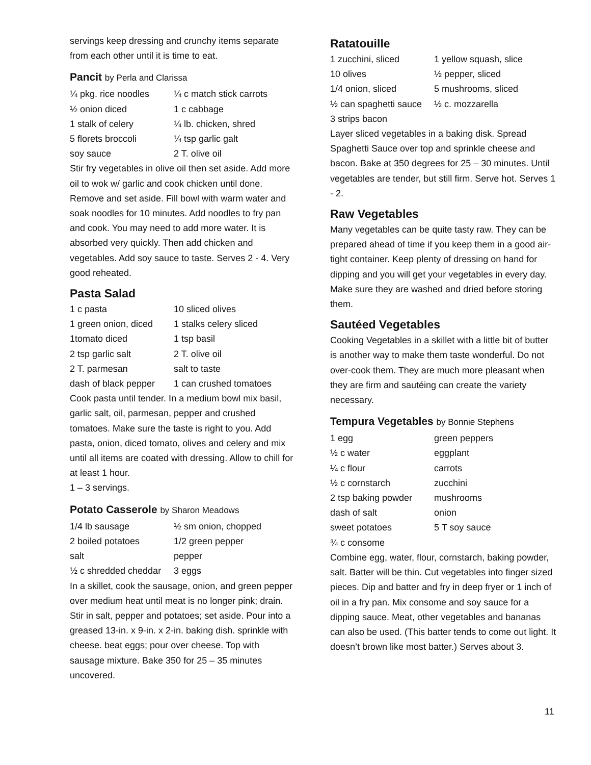servings keep dressing and crunchy items separate from each other until it is time to eat.
Pancit by Perla and Clarissa
| ¼ pkg. rice noodles | ¼ c match stick carrots |
| ½ onion diced | 1 c cabbage |
| 1 stalk of celery | ¼ lb. chicken, shred |
| 5 florets broccoli | ¼ tsp garlic galt |
| soy sauce | 2 T. olive oil |
Stir fry vegetables in olive oil then set aside. Add more oil to wok w/ garlic and cook chicken until done. Remove and set aside. Fill bowl with warm water and soak noodles for 10 minutes. Add noodles to fry pan and cook. You may need to add more water. It is absorbed very quickly. Then add chicken and vegetables. Add soy sauce to taste. Serves 2 - 4. Very good reheated.
Pasta Salad
| 1 c pasta | 10 sliced olives |
| 1 green onion, diced | 1 stalks celery sliced |
| 1tomato diced | 1 tsp basil |
| 2 tsp garlic salt | 2 T. olive oil |
| 2 T. parmesan | salt to taste |
| dash of black pepper | 1 can crushed tomatoes |
Cook pasta until tender. In a medium bowl mix basil, garlic salt, oil, parmesan, pepper and crushed tomatoes. Make sure the taste is right to you. Add pasta, onion, diced tomato, olives and celery and mix until all items are coated with dressing. Allow to chill for at least 1 hour.
1 – 3 servings.
Potato Casserole by Sharon Meadows
| 1/4 lb sausage | ½ sm onion, chopped |
| 2 boiled potatoes | 1/2 green pepper |
| salt | pepper |
| ½ c shredded cheddar | 3 eggs |
In a skillet, cook the sausage, onion, and green pepper over medium heat until meat is no longer pink; drain. Stir in salt, pepper and potatoes; set aside. Pour into a greased 13-in. x 9-in. x 2-in. baking dish. sprinkle with cheese. beat eggs; pour over cheese. Top with sausage mixture. Bake 350 for 25 – 35 minutes uncovered.
Ratatouille
| 1 zucchini, sliced | 1 yellow squash, slice |
| 10 olives | ½ pepper, sliced |
| 1/4 onion, sliced | 5 mushrooms, sliced |
| ½ can spaghetti sauce | ½ c. mozzarella |
| 3 strips bacon | |
Layer sliced vegetables in a baking disk. Spread Spaghetti Sauce over top and sprinkle cheese and bacon. Bake at 350 degrees for 25 – 30 minutes. Until vegetables are tender, but still firm. Serve hot. Serves 1 - 2.
Raw Vegetables
Many vegetables can be quite tasty raw. They can be prepared ahead of time if you keep them in a good air-tight container. Keep plenty of dressing on hand for dipping and you will get your vegetables in every day. Make sure they are washed and dried before storing them.
Sautéed Vegetables
Cooking Vegetables in a skillet with a little bit of butter is another way to make them taste wonderful. Do not over-cook them. They are much more pleasant when they are firm and sautéing can create the variety necessary.
Tempura Vegetables by Bonnie Stephens
| 1 egg | green peppers |
| ½ c water | eggplant |
| ¼ c flour | carrots |
| ½ c cornstarch | zucchini |
| 2 tsp baking powder | mushrooms |
| dash of salt | onion |
| sweet potatoes | 5 T soy sauce |
| ¾ c consome | |
Combine egg, water, flour, cornstarch, baking powder, salt. Batter will be thin. Cut vegetables into finger sized pieces. Dip and batter and fry in deep fryer or 1 inch of oil in a fry pan. Mix consome and soy sauce for a dipping sauce. Meat, other vegetables and bananas can also be used. (This batter tends to come out light. It doesn’t brown like most batter.) Serves about 3.
11